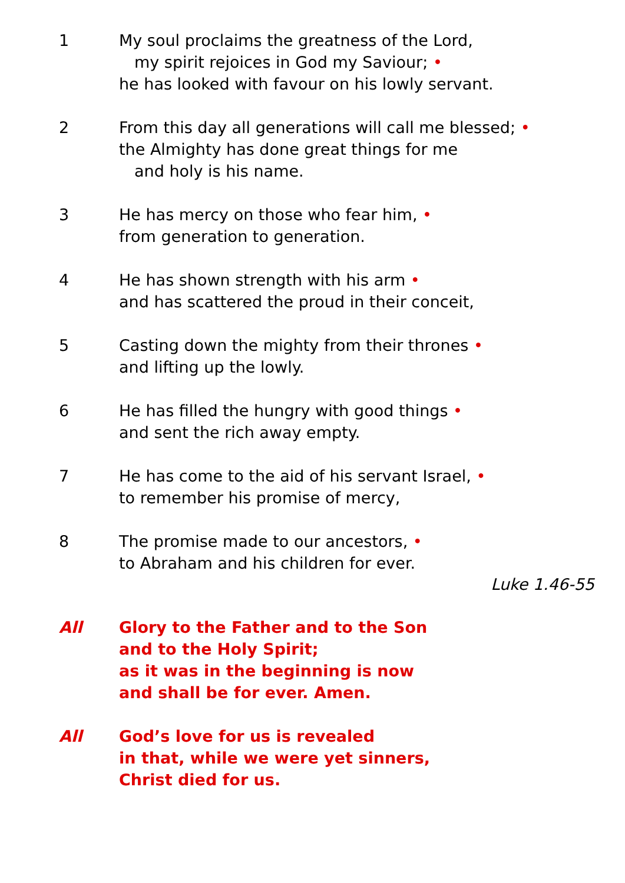1 My soul proclaims the greatness of the Lord,
my spirit rejoices in God my Saviour; •
he has looked with favour on his lowly servant.
2 From this day all generations will call me blessed; •
the Almighty has done great things for me
and holy is his name.
3 He has mercy on those who fear him, •
from generation to generation.
4 He has shown strength with his arm •
and has scattered the proud in their conceit,
5 Casting down the mighty from their thrones •
and lifting up the lowly.
6 He has filled the hungry with good things •
and sent the rich away empty.
7 He has come to the aid of his servant Israel, •
to remember his promise of mercy,
8 The promise made to our ancestors, •
to Abraham and his children for ever.
Luke 1.46-55
All Glory to the Father and to the Son
and to the Holy Spirit;
as it was in the beginning is now
and shall be for ever. Amen.
All God’s love for us is revealed
in that, while we were yet sinners,
Christ died for us.